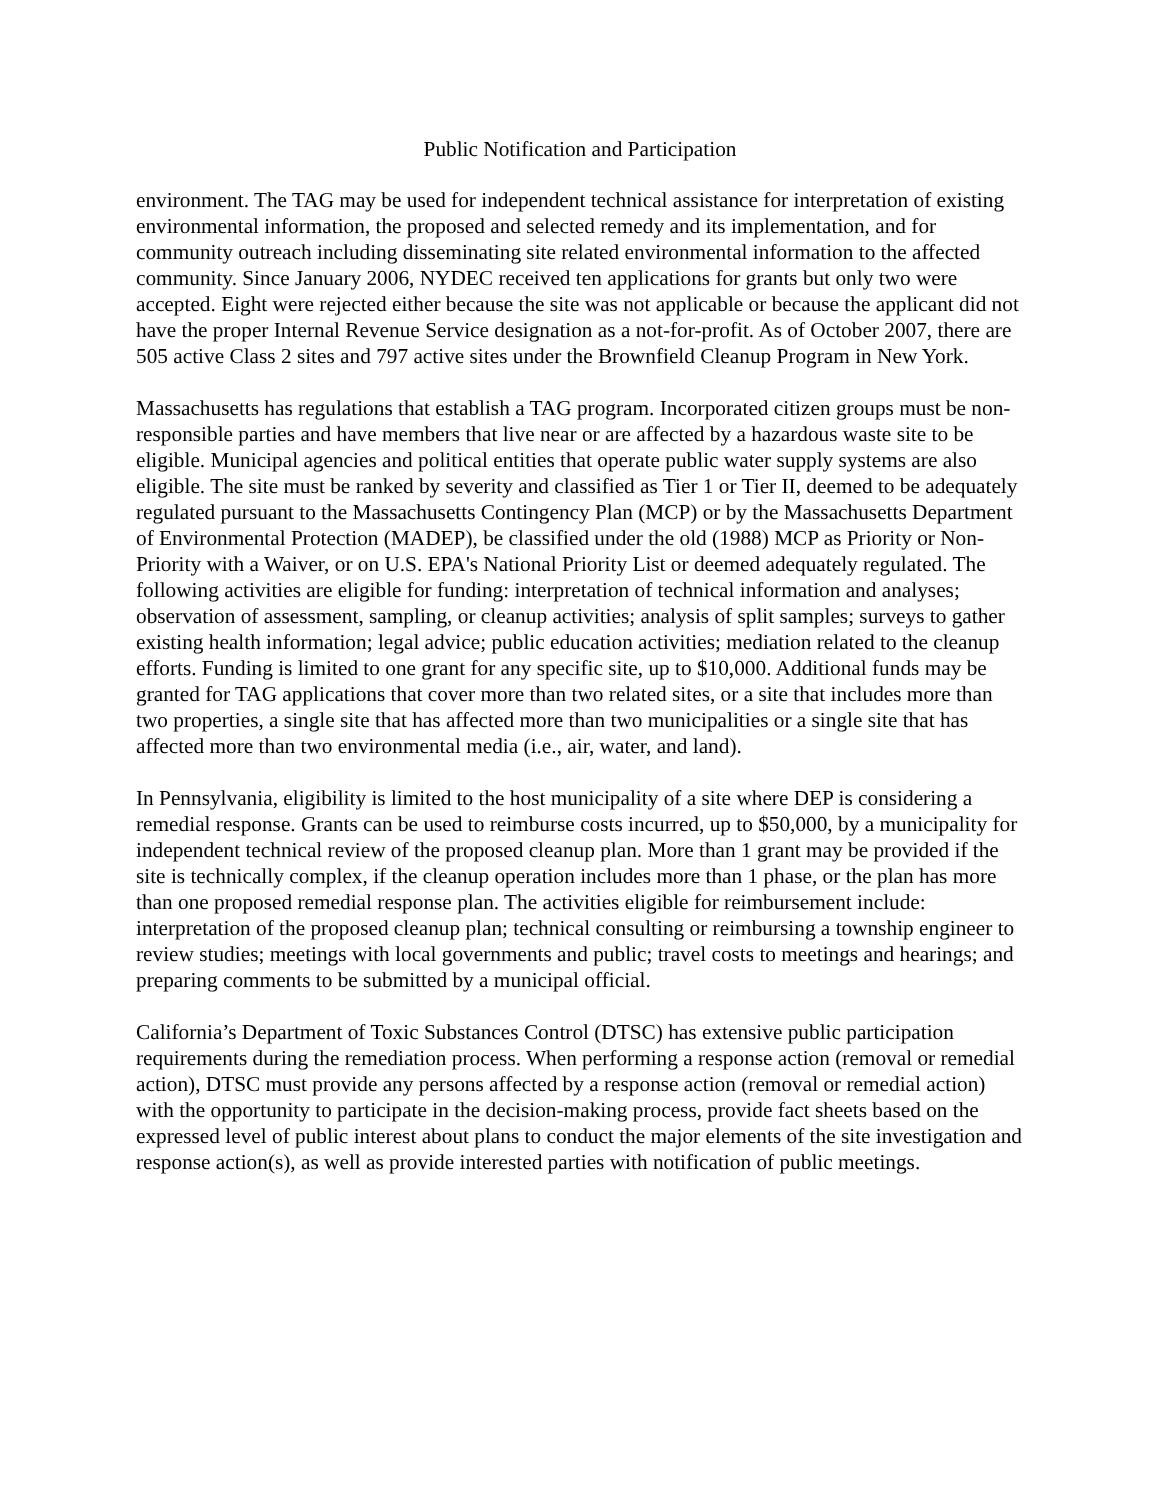Public Notification and Participation
environment. The TAG may be used for independent technical assistance for interpretation of existing environmental information, the proposed and selected remedy and its implementation, and for community outreach including disseminating site related environmental information to the affected community. Since January 2006, NYDEC received ten applications for grants but only two were accepted. Eight were rejected either because the site was not applicable or because the applicant did not have the proper Internal Revenue Service designation as a not-for-profit. As of October 2007, there are 505 active Class 2 sites and 797 active sites under the Brownfield Cleanup Program in New York.
Massachusetts has regulations that establish a TAG program. Incorporated citizen groups must be non-responsible parties and have members that live near or are affected by a hazardous waste site to be eligible. Municipal agencies and political entities that operate public water supply systems are also eligible. The site must be ranked by severity and classified as Tier 1 or Tier II, deemed to be adequately regulated pursuant to the Massachusetts Contingency Plan (MCP) or by the Massachusetts Department of Environmental Protection (MADEP), be classified under the old (1988) MCP as Priority or Non-Priority with a Waiver, or on U.S. EPA's National Priority List or deemed adequately regulated. The following activities are eligible for funding: interpretation of technical information and analyses; observation of assessment, sampling, or cleanup activities; analysis of split samples; surveys to gather existing health information; legal advice; public education activities; mediation related to the cleanup efforts. Funding is limited to one grant for any specific site, up to $10,000. Additional funds may be granted for TAG applications that cover more than two related sites, or a site that includes more than two properties, a single site that has affected more than two municipalities or a single site that has affected more than two environmental media (i.e., air, water, and land).
In Pennsylvania, eligibility is limited to the host municipality of a site where DEP is considering a remedial response. Grants can be used to reimburse costs incurred, up to $50,000, by a municipality for independent technical review of the proposed cleanup plan. More than 1 grant may be provided if the site is technically complex, if the cleanup operation includes more than 1 phase, or the plan has more than one proposed remedial response plan. The activities eligible for reimbursement include: interpretation of the proposed cleanup plan; technical consulting or reimbursing a township engineer to review studies; meetings with local governments and public; travel costs to meetings and hearings; and preparing comments to be submitted by a municipal official.
California’s Department of Toxic Substances Control (DTSC) has extensive public participation requirements during the remediation process. When performing a response action (removal or remedial action), DTSC must provide any persons affected by a response action (removal or remedial action) with the opportunity to participate in the decision-making process, provide fact sheets based on the expressed level of public interest about plans to conduct the major elements of the site investigation and response action(s), as well as provide interested parties with notification of public meetings.